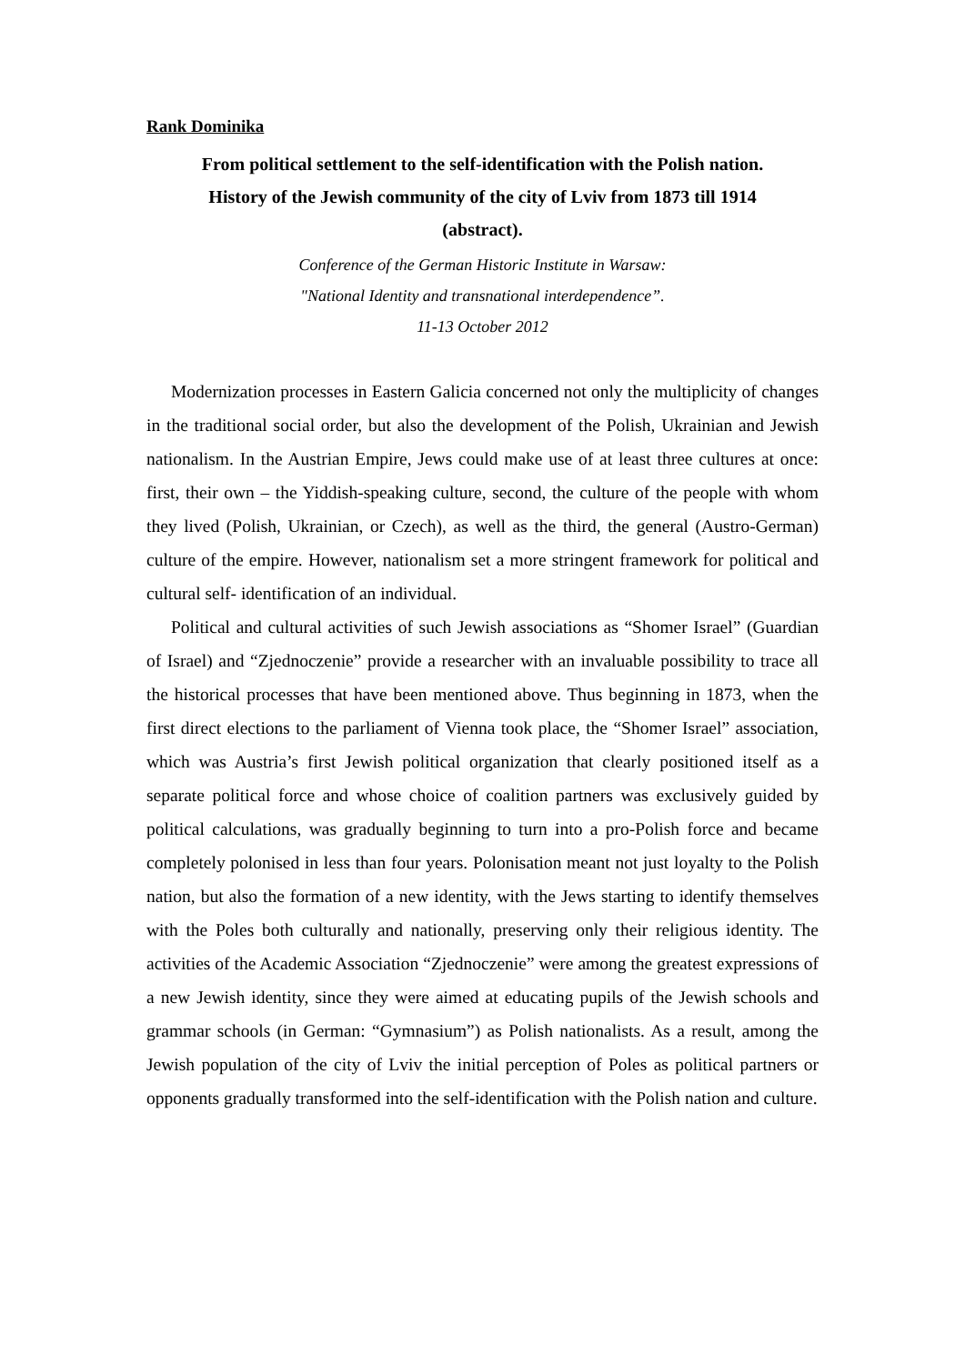Rank Dominika
From political settlement to the self-identification with the Polish nation.
History of the Jewish community of the city of Lviv from 1873 till 1914
(abstract).
Conference of the German Historic Institute in Warsaw:
"National Identity and transnational interdependence”.
11-13 October 2012
Modernization processes in Eastern Galicia concerned not only the multiplicity of changes in the traditional social order, but also the development of the Polish, Ukrainian and Jewish nationalism. In the Austrian Empire, Jews could make use of at least three cultures at once: first, their own – the Yiddish-speaking culture, second, the culture of the people with whom they lived (Polish, Ukrainian, or Czech), as well as the third, the general (Austro-German) culture of the empire. However, nationalism set a more stringent framework for political and cultural self- identification of an individual.
Political and cultural activities of such Jewish associations as “Shomer Israel” (Guardian of Israel) and “Zjednoczenie” provide a researcher with an invaluable possibility to trace all the historical processes that have been mentioned above. Thus beginning in 1873, when the first direct elections to the parliament of Vienna took place, the “Shomer Israel” association, which was Austria’s first Jewish political organization that clearly positioned itself as a separate political force and whose choice of coalition partners was exclusively guided by political calculations, was gradually beginning to turn into a pro-Polish force and became completely polonised in less than four years. Polonisation meant not just loyalty to the Polish nation, but also the formation of a new identity, with the Jews starting to identify themselves with the Poles both culturally and nationally, preserving only their religious identity. The activities of the Academic Association “Zjednoczenie” were among the greatest expressions of a new Jewish identity, since they were aimed at educating pupils of the Jewish schools and grammar schools (in German: “Gymnasium”) as Polish nationalists. As a result, among the Jewish population of the city of Lviv the initial perception of Poles as political partners or opponents gradually transformed into the self-identification with the Polish nation and culture.